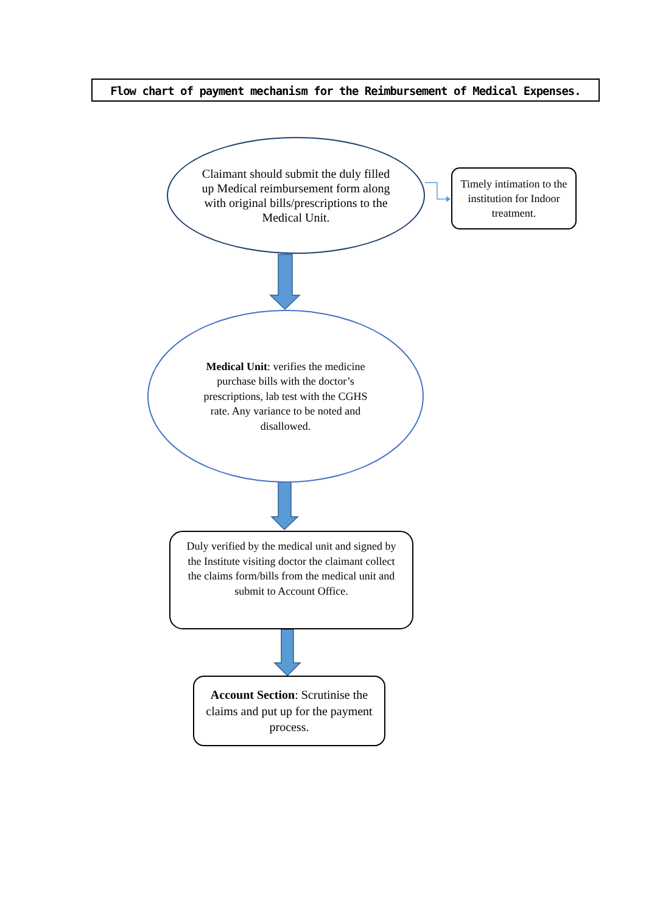Flow chart of payment mechanism for the Reimbursement of Medical Expenses.
Claimant should submit the duly filled up Medical reimbursement form along with original bills/prescriptions to the Medical Unit.
Timely intimation to the institution for Indoor treatment.
Medical Unit: verifies the medicine purchase bills with the doctor’s prescriptions, lab test with the CGHS rate. Any variance to be noted and disallowed.
Duly verified by the medical unit and signed by the Institute visiting doctor the claimant collect the claims form/bills from the medical unit and submit to Account Office.
Account Section: Scrutinise the claims and put up for the payment process.